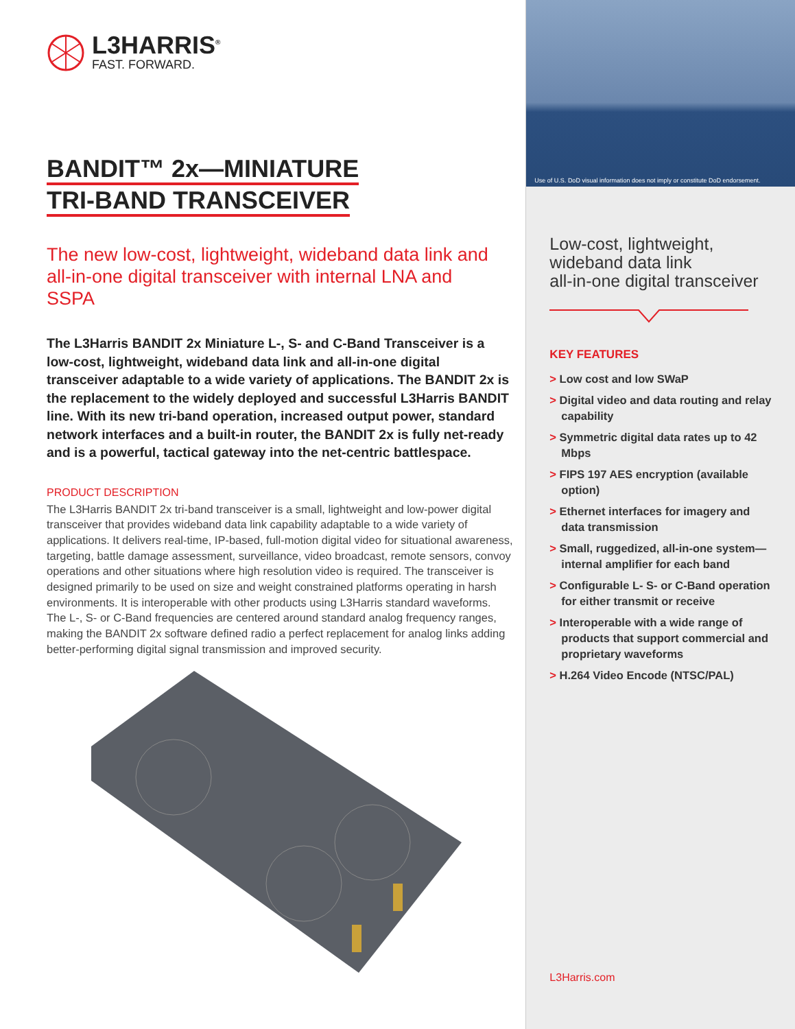L3HARRIS<sup>®</sup>
FAST. FORWARD.
BANDIT™ 2x—MINIATURE
TRI-BAND TRANSCEIVER
The new low-cost, lightweight, wideband data link and all-in-one digital transceiver with internal LNA and SSPA
The L3Harris BANDIT 2x Miniature L-, S- and C-Band Transceiver is a low-cost, lightweight, wideband data link and all-in-one digital transceiver adaptable to a wide variety of applications. The BANDIT 2x is the replacement to the widely deployed and successful L3Harris BANDIT line. With its new tri-band operation, increased output power, standard network interfaces and a built-in router, the BANDIT 2x is fully net-ready and is a powerful, tactical gateway into the net-centric battlespace.
PRODUCT DESCRIPTION
The L3Harris BANDIT 2x tri-band transceiver is a small, lightweight and low-power digital transceiver that provides wideband data link capability adaptable to a wide variety of applications. It delivers real-time, IP-based, full-motion digital video for situational awareness, targeting, battle damage assessment, surveillance, video broadcast, remote sensors, convoy operations and other situations where high resolution video is required. The transceiver is designed primarily to be used on size and weight constrained platforms operating in harsh environments. It is interoperable with other products using L3Harris standard waveforms. The L-, S- or C-Band frequencies are centered around standard analog frequency ranges, making the BANDIT 2x software defined radio a perfect replacement for analog links adding better-performing digital signal transmission and improved security.
Use of U.S. DoD visual information does not imply or constitute DoD endorsement.
Low-cost, lightweight,
wideband data link
all-in-one digital transceiver
KEY FEATURES
> Low cost and low SWaP
> Digital video and data routing and relay capability
> Symmetric digital data rates up to 42 Mbps
> FIPS 197 AES encryption (available option)
> Ethernet interfaces for imagery and data transmission
> Small, ruggedized, all-in-one system—internal amplifier for each band
> Configurable L- S- or C-Band operation for either transmit or receive
> Interoperable with a wide range of products that support commercial and proprietary waveforms
> H.264 Video Encode (NTSC/PAL)
L3Harris.com